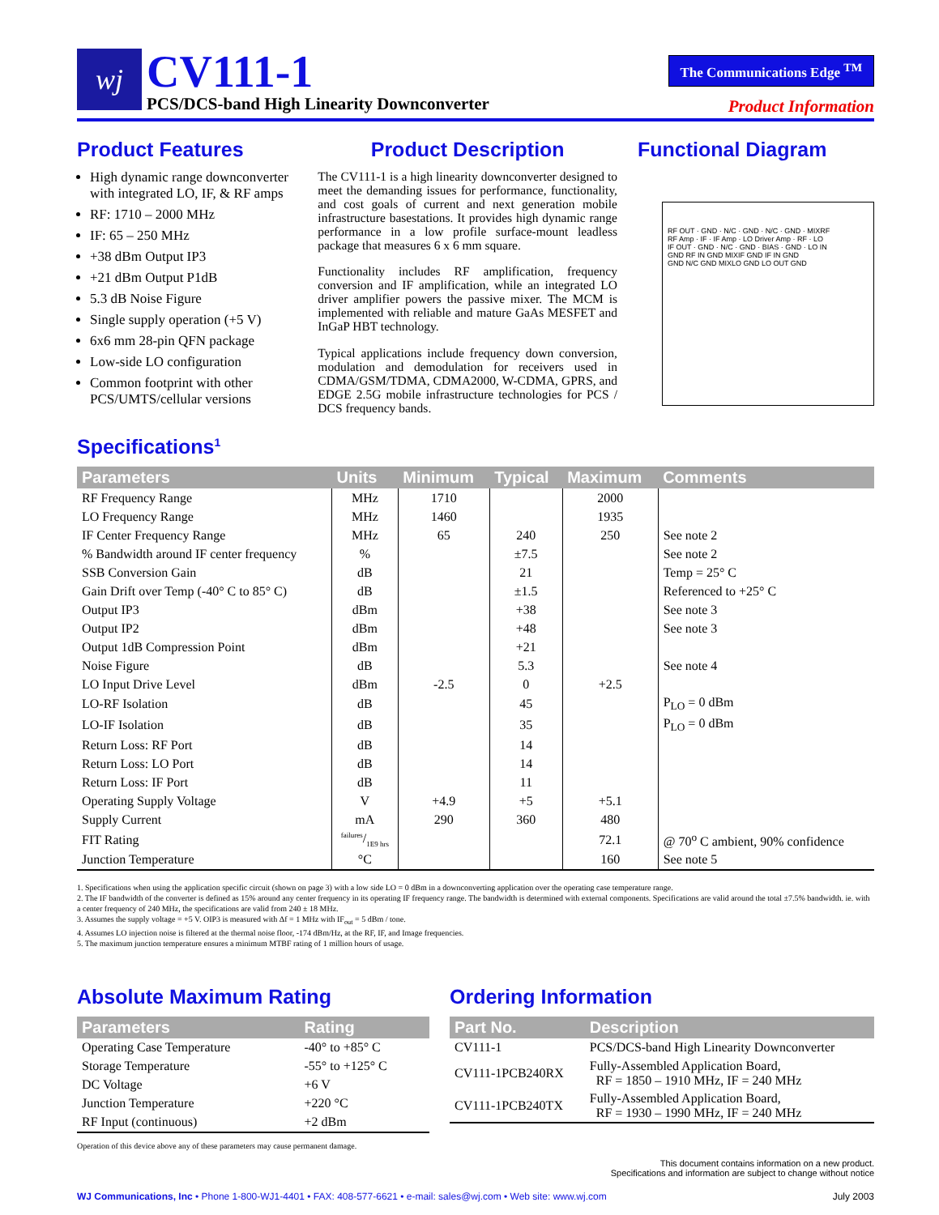wj
CV111-1
PCS/DCS-band High Linearity Downconverter
The Communications Edge <sup>TM</sup>
Product Information
Product Features
High dynamic range downconverter with integrated LO, IF, & RF amps
RF: 1710 – 2000 MHz
IF: 65 – 250 MHz
+38 dBm Output IP3
+21 dBm Output P1dB
5.3 dB Noise Figure
Single supply operation (+5 V)
6x6 mm 28-pin QFN package
Low-side LO configuration
Common footprint with other PCS/UMTS/cellular versions
Product Description
The CV111-1 is a high linearity downconverter designed to meet the demanding issues for performance, functionality, and cost goals of current and next generation mobile infrastructure basestations. It provides high dynamic range performance in a low profile surface-mount leadless package that measures 6 x 6 mm square.
Functionality includes RF amplification, frequency conversion and IF amplification, while an integrated LO driver amplifier powers the passive mixer. The MCM is implemented with reliable and mature GaAs MESFET and InGaP HBT technology.
Typical applications include frequency down conversion, modulation and demodulation for receivers used in CDMA/GSM/TDMA, CDMA2000, W-CDMA, GPRS, and EDGE 2.5G mobile infrastructure technologies for PCS / DCS frequency bands.
Functional Diagram
RF OUT · GND · N/C · GND · N/C · GND · MIXRF
RF Amp · IF · IF Amp · LO Driver Amp · RF · LO
IF OUT · GND · N/C · GND · BIAS · GND · LO IN
GND RF IN GND MIXIF GND IF IN GND
GND N/C GND MIXLO GND LO OUT GND
Specifications<sup>1</sup>
| Parameters | Units | Minimum | Typical | Maximum | Comments |
| --- | --- | --- | --- | --- | --- |
| RF Frequency Range | MHz | 1710 | | 2000 | |
| LO Frequency Range | MHz | 1460 | | 1935 | |
| IF Center Frequency Range | MHz | 65 | 240 | 250 | See note 2 |
| % Bandwidth around IF center frequency | % | | ±7.5 | | See note 2 |
| SSB Conversion Gain | dB | | 21 | | Temp = 25° C |
| Gain Drift over Temp (-40° C to 85° C) | dB | | ±1.5 | | Referenced to +25° C |
| Output IP3 | dBm | | +38 | | See note 3 |
| Output IP2 | dBm | | +48 | | See note 3 |
| Output 1dB Compression Point | dBm | | +21 | | |
| Noise Figure | dB | | 5.3 | | See note 4 |
| LO Input Drive Level | dBm | -2.5 | 0 | +2.5 | |
| LO-RF Isolation | dB | | 45 | | P<sub>LO</sub> = 0 dBm |
| LO-IF Isolation | dB | | 35 | | P<sub>LO</sub> = 0 dBm |
| Return Loss: RF Port | dB | | 14 | | |
| Return Loss: LO Port | dB | | 14 | | |
| Return Loss: IF Port | dB | | 11 | | |
| Operating Supply Voltage | V | +4.9 | +5 | +5.1 | |
| Supply Current | mA | 290 | 360 | 480 | |
| FIT Rating | failures/1E9 hrs | | | 72.1 | @ 70<sup>o</sup> C ambient, 90% confidence |
| Junction Temperature | °C | | | 160 | See note 5 |
1. Specifications when using the application specific circuit (shown on page 3) with a low side LO = 0 dBm in a downconverting application over the operating case temperature range.
2. The IF bandwidth of the converter is defined as 15% around any center frequency in its operating IF frequency range. The bandwidth is determined with external components. Specifications are valid around the total ±7.5% bandwidth. ie. with a center frequency of 240 MHz, the specifications are valid from 240 ± 18 MHz.
3. Assumes the supply voltage = +5 V. OIP3 is measured with Δf = 1 MHz with IF<sub>out</sub> = 5 dBm / tone.
4. Assumes LO injection noise is filtered at the thermal noise floor, -174 dBm/Hz, at the RF, IF, and Image frequencies.
5. The maximum junction temperature ensures a minimum MTBF rating of 1 million hours of usage.
Absolute Maximum Rating
| Parameters | Rating |
| --- | --- |
| Operating Case Temperature | -40° to +85° C |
| Storage Temperature | -55° to +125° C |
| DC Voltage | +6 V |
| Junction Temperature | +220 °C |
| RF Input (continuous) | +2 dBm |
Operation of this device above any of these parameters may cause permanent damage.
Ordering Information
| Part No. | Description |
| --- | --- |
| CV111-1 | PCS/DCS-band High Linearity Downconverter |
| CV111-1PCB240RX | Fully-Assembled Application Board, RF = 1850 – 1910 MHz, IF = 240 MHz |
| CV111-1PCB240TX | Fully-Assembled Application Board, RF = 1930 – 1990 MHz, IF = 240 MHz |
This document contains information on a new product.
Specifications and information are subject to change without notice
WJ Communications, Inc • Phone 1-800-WJ1-4401 • FAX: 408-577-6621 • e-mail: sales@wj.com • Web site: www.wj.com July 2003